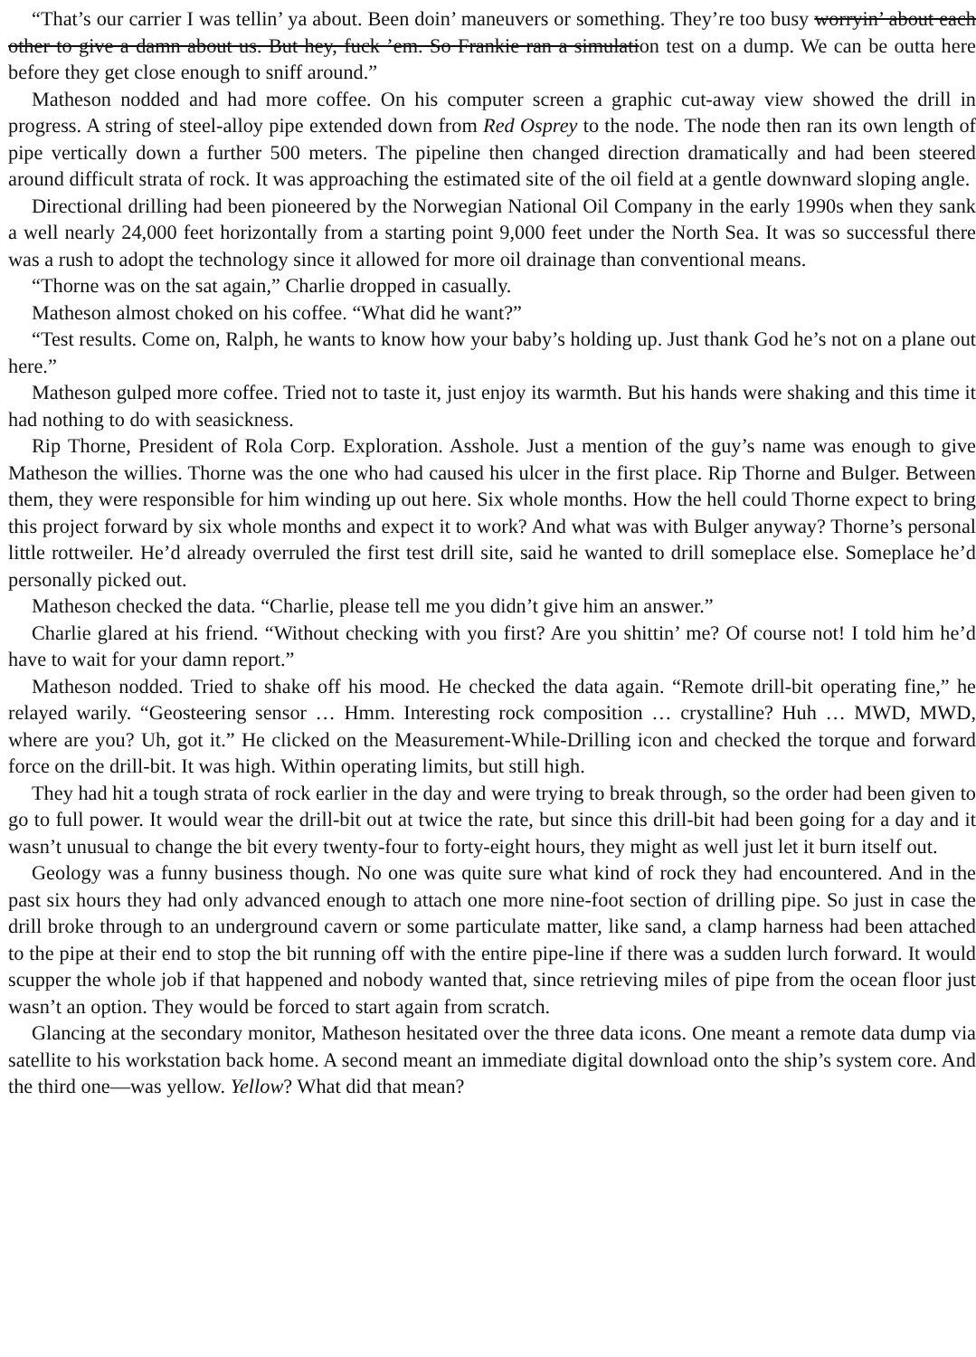“That’s our carrier I was tellin’ ya about. Been doin’ maneuvers or something. They’re too busy worryin’ about each other to give a damn about us. But hey, fuck ’em. So Frankie ran a simulation test on a dump. We can be outta here before they get close enough to sniff around.”
Matheson nodded and had more coffee. On his computer screen a graphic cut-away view showed the drill in progress. A string of steel-alloy pipe extended down from Red Osprey to the node. The node then ran its own length of pipe vertically down a further 500 meters. The pipeline then changed direction dramatically and had been steered around difficult strata of rock. It was approaching the estimated site of the oil field at a gentle downward sloping angle.
Directional drilling had been pioneered by the Norwegian National Oil Company in the early 1990s when they sank a well nearly 24,000 feet horizontally from a starting point 9,000 feet under the North Sea. It was so successful there was a rush to adopt the technology since it allowed for more oil drainage than conventional means.
“Thorne was on the sat again,” Charlie dropped in casually.
Matheson almost choked on his coffee. “What did he want?”
“Test results. Come on, Ralph, he wants to know how your baby’s holding up. Just thank God he’s not on a plane out here.”
Matheson gulped more coffee. Tried not to taste it, just enjoy its warmth. But his hands were shaking and this time it had nothing to do with seasickness.
Rip Thorne, President of Rola Corp. Exploration. Asshole. Just a mention of the guy’s name was enough to give Matheson the willies. Thorne was the one who had caused his ulcer in the first place. Rip Thorne and Bulger. Between them, they were responsible for him winding up out here. Six whole months. How the hell could Thorne expect to bring this project forward by six whole months and expect it to work? And what was with Bulger anyway? Thorne’s personal little rottweiler. He’d already overruled the first test drill site, said he wanted to drill someplace else. Someplace he’d personally picked out.
Matheson checked the data. “Charlie, please tell me you didn’t give him an answer.”
Charlie glared at his friend. “Without checking with you first? Are you shittin’ me? Of course not! I told him he’d have to wait for your damn report.”
Matheson nodded. Tried to shake off his mood. He checked the data again. “Remote drill-bit operating fine,” he relayed warily. “Geosteering sensor … Hmm. Interesting rock composition … crystalline? Huh … MWD, MWD, where are you? Uh, got it.” He clicked on the Measurement-While-Drilling icon and checked the torque and forward force on the drill-bit. It was high. Within operating limits, but still high.
They had hit a tough strata of rock earlier in the day and were trying to break through, so the order had been given to go to full power. It would wear the drill-bit out at twice the rate, but since this drill-bit had been going for a day and it wasn’t unusual to change the bit every twenty-four to forty-eight hours, they might as well just let it burn itself out.
Geology was a funny business though. No one was quite sure what kind of rock they had encountered. And in the past six hours they had only advanced enough to attach one more nine-foot section of drilling pipe. So just in case the drill broke through to an underground cavern or some particulate matter, like sand, a clamp harness had been attached to the pipe at their end to stop the bit running off with the entire pipe-line if there was a sudden lurch forward. It would scupper the whole job if that happened and nobody wanted that, since retrieving miles of pipe from the ocean floor just wasn’t an option. They would be forced to start again from scratch.
Glancing at the secondary monitor, Matheson hesitated over the three data icons. One meant a remote data dump via satellite to his workstation back home. A second meant an immediate digital download onto the ship’s system core. And the third one—was yellow. Yellow? What did that mean?